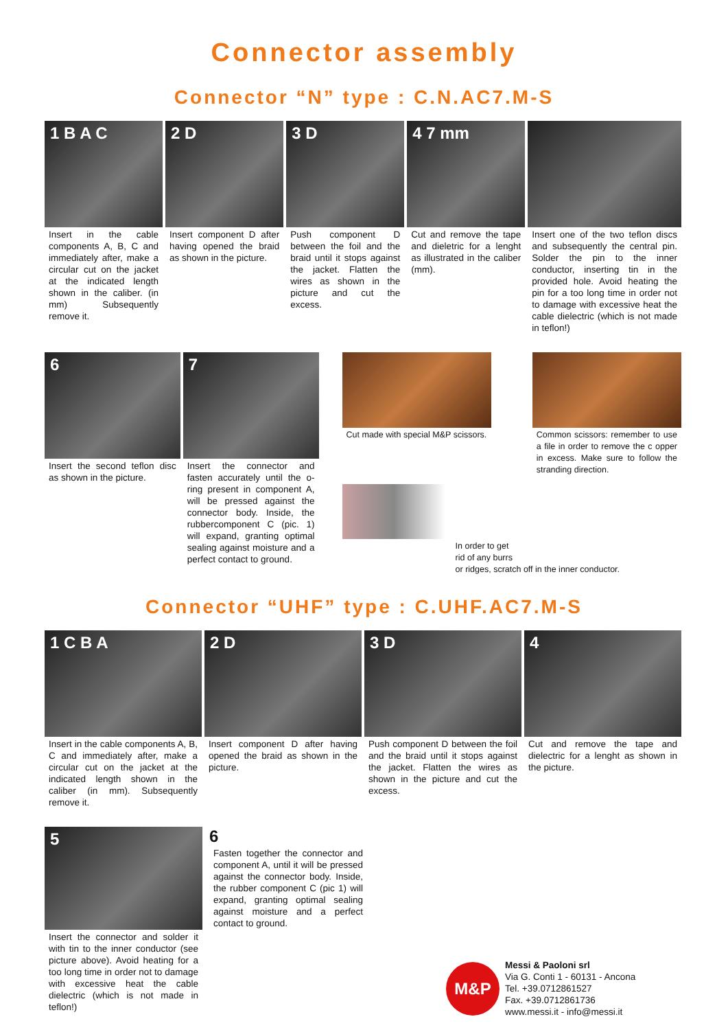Connector assembly
Connector “N” type : C.N.AC7.M-S
1 B A C
Insert in the cable components A, B, C and immediately after, make a circular cut on the jacket at the indicated length shown in the caliber. (in mm) Subsequently remove it.
2 D
Insert component D after having opened the braid as shown in the picture.
3 D
Push component D between the foil and the braid until it stops against the jacket. Flatten the wires as shown in the picture and cut the excess.
4 7 mm
Cut and remove the tape and dieletric for a lenght as illustrated in the caliber (mm).
Insert one of the two teflon discs and subsequently the central pin. Solder the pin to the inner conductor, inserting tin in the provided hole. Avoid heating the pin for a too long time in order not to damage with excessive heat the cable dielectric (which is not made in teflon!)
6
Insert the second teflon disc as shown in the picture.
7
Insert the connector and fasten accurately until the o-ring present in component A, will be pressed against the connector body. Inside, the rubbercomponent C (pic. 1) will expand, granting optimal sealing against moisture and a perfect contact to ground.
Cut made with special M&P scissors.
Common scissors: remember to use a file in order to remove the c opper in excess. Make sure to follow the stranding direction.
In order to get
rid of any burrs
or ridges, scratch off in the inner conductor.
Connector “UHF” type : C.UHF.AC7.M-S
1 C B A
Insert in the cable components A, B, C and immediately after, make a circular cut on the jacket at the indicated length shown in the caliber (in mm). Subsequently remove it.
2 D
Insert component D after having opened the braid as shown in the picture.
3 D
Push component D between the foil and the braid until it stops against the jacket. Flatten the wires as shown in the picture and cut the excess.
4
Cut and remove the tape and dielectric for a lenght as shown in the picture.
5
Insert the connector and solder it with tin to the inner conductor (see picture above). Avoid heating for a too long time in order not to damage with excessive heat the cable dielectric (which is not made in teflon!)
6
Fasten together the connector and component A, until it will be pressed against the connector body. Inside, the rubber component C (pic 1) will expand, granting optimal sealing against moisture and a perfect contact to ground.
M&P
Messi & Paoloni srl
Via G. Conti 1 - 60131 - Ancona
Tel. +39.0712861527
Fax. +39.0712861736
www.messi.it - info@messi.it